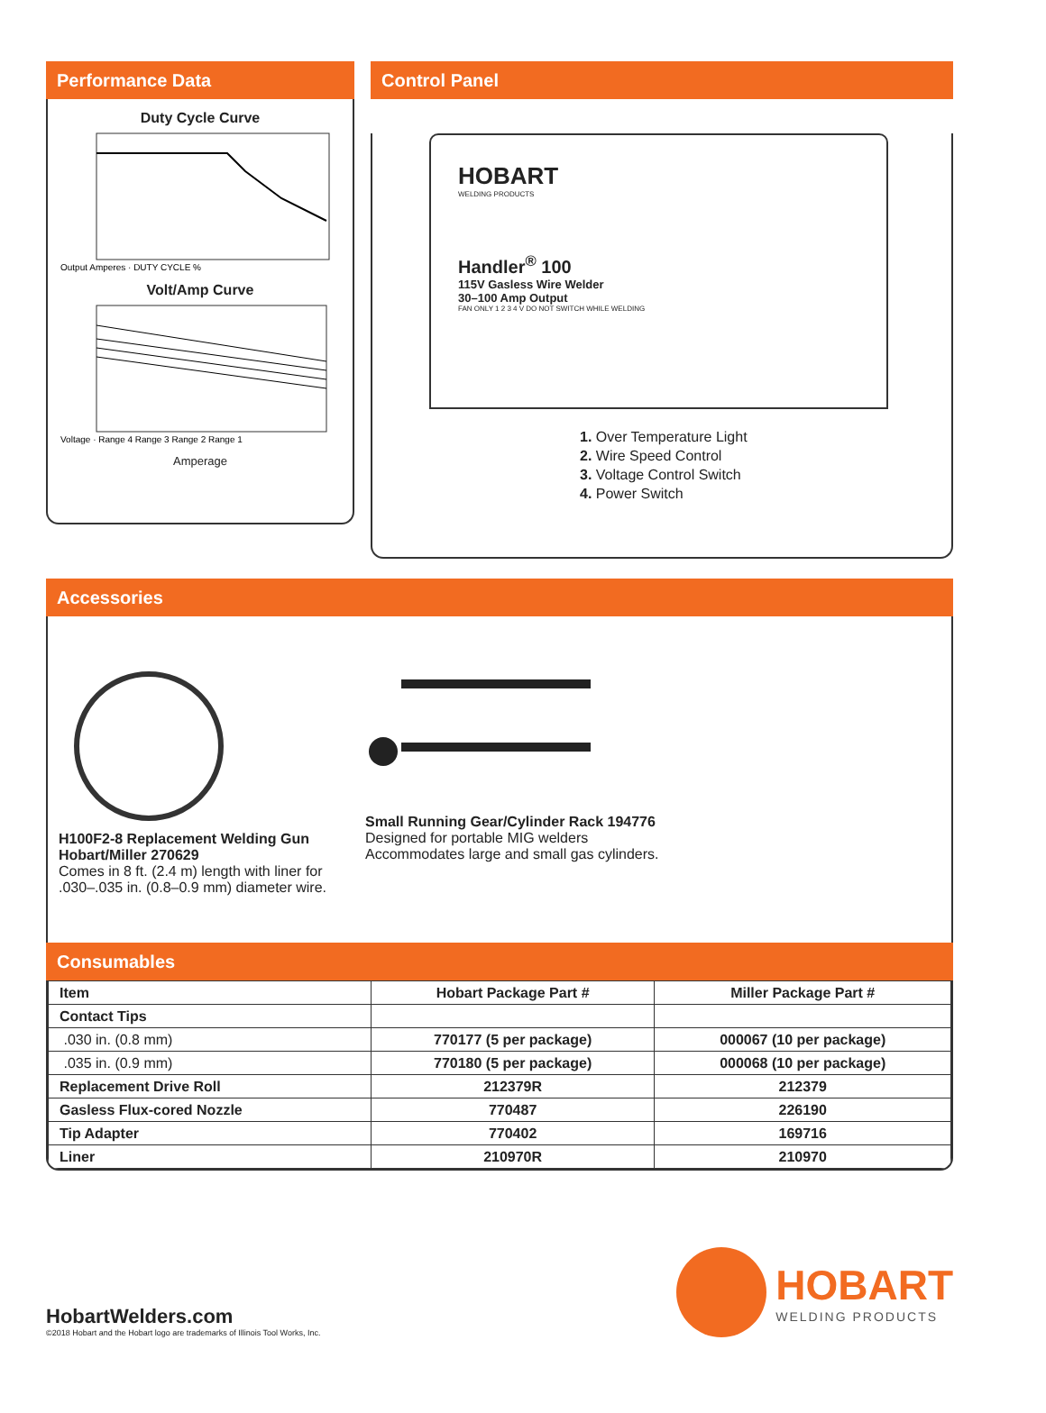Performance Data
Duty Cycle Curve
Output Amperes · DUTY CYCLE %
Volt/Amp Curve
Voltage · Range 4 Range 3 Range 2 Range 1
Amperage
Control Panel
HOBART
WELDING PRODUCTS
Handler<sup>®</sup> 100
115V Gasless Wire Welder
30–100 Amp Output
FAN ONLY 1 2 3 4 V DO NOT SWITCH WHILE WELDING
1. Over Temperature Light
2. Wire Speed Control
3. Voltage Control Switch
4. Power Switch
Accessories
H100F2-8 Replacement Welding Gun
Hobart/Miller 270629
Comes in 8 ft. (2.4 m) length with liner for .030–.035 in. (0.8–0.9 mm) diameter wire.
Small Running Gear/Cylinder Rack 194776
Designed for portable MIG welders
Accommodates large and small gas cylinders.
Consumables
| Item | Hobart Package Part # | Miller Package Part # |
| --- | --- | --- |
| Contact Tips | | |
| .030 in. (0.8 mm) | 770177 (5 per package) | 000067 (10 per package) |
| .035 in. (0.9 mm) | 770180 (5 per package) | 000068 (10 per package) |
| Replacement Drive Roll | 212379R | 212379 |
| Gasless Flux-cored Nozzle | 770487 | 226190 |
| Tip Adapter | 770402 | 169716 |
| Liner | 210970R | 210970 |
HobartWelders.com
©2018 Hobart and the Hobart logo are trademarks of Illinois Tool Works, Inc.
HOBART
WELDING PRODUCTS